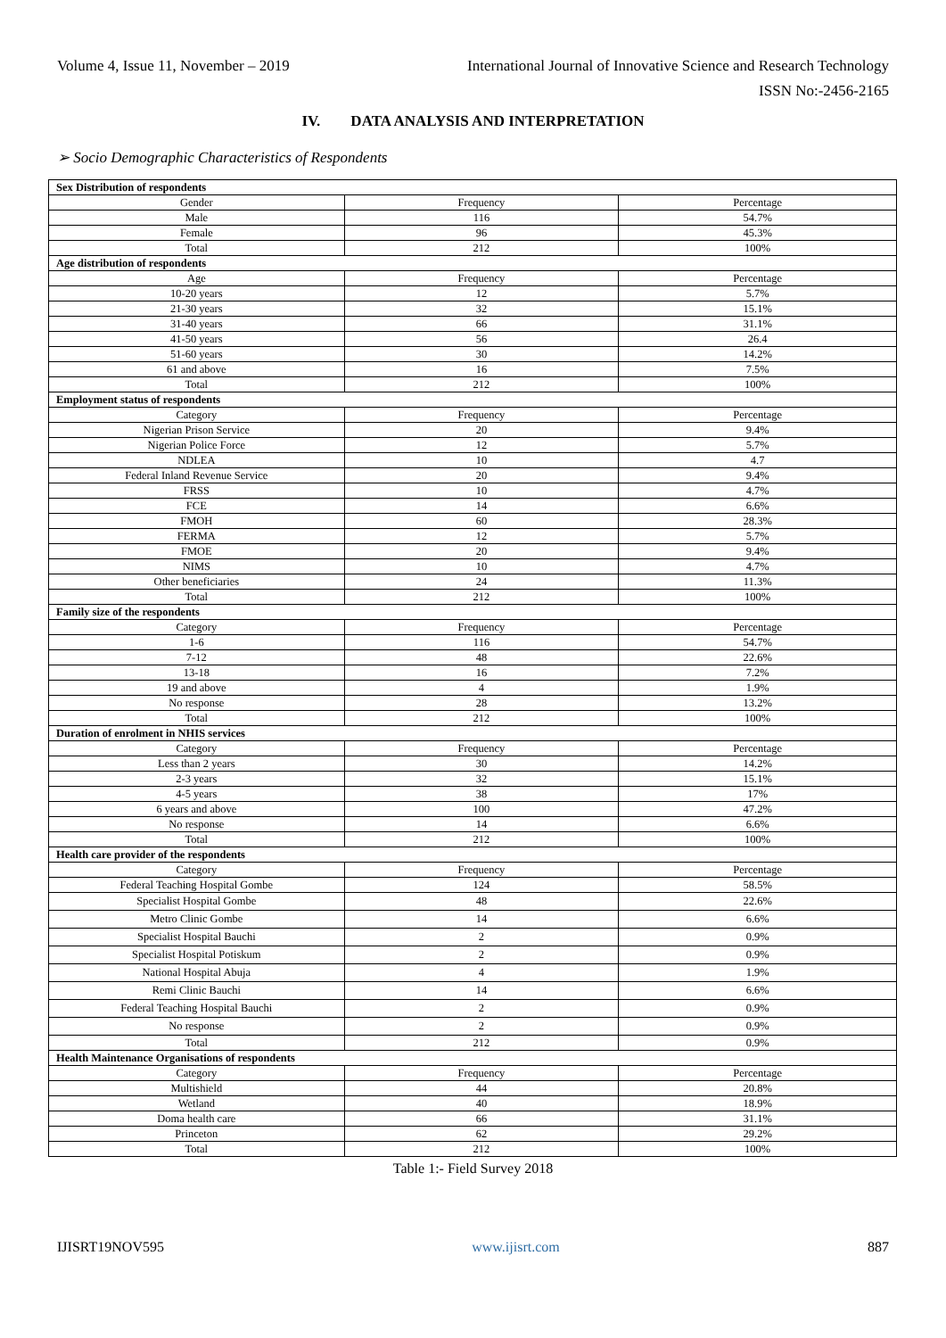Volume 4, Issue 11, November – 2019 International Journal of Innovative Science and Research Technology
ISSN No:-2456-2165
IV. DATA ANALYSIS AND INTERPRETATION
➢ Socio Demographic Characteristics of Respondents
| Sex Distribution of respondents | | |
| Gender | Frequency | Percentage |
| Male | 116 | 54.7% |
| Female | 96 | 45.3% |
| Total | 212 | 100% |
| Age distribution of respondents | | |
| Age | Frequency | Percentage |
| 10-20 years | 12 | 5.7% |
| 21-30 years | 32 | 15.1% |
| 31-40 years | 66 | 31.1% |
| 41-50 years | 56 | 26.4 |
| 51-60 years | 30 | 14.2% |
| 61 and above | 16 | 7.5% |
| Total | 212 | 100% |
| Employment status of respondents | | |
| Category | Frequency | Percentage |
| Nigerian Prison Service | 20 | 9.4% |
| Nigerian Police Force | 12 | 5.7% |
| NDLEA | 10 | 4.7 |
| Federal Inland Revenue Service | 20 | 9.4% |
| FRSS | 10 | 4.7% |
| FCE | 14 | 6.6% |
| FMOH | 60 | 28.3% |
| FERMA | 12 | 5.7% |
| FMOE | 20 | 9.4% |
| NIMS | 10 | 4.7% |
| Other beneficiaries | 24 | 11.3% |
| Total | 212 | 100% |
| Family size of the respondents | | |
| Category | Frequency | Percentage |
| 1-6 | 116 | 54.7% |
| 7-12 | 48 | 22.6% |
| 13-18 | 16 | 7.2% |
| 19 and above | 4 | 1.9% |
| No response | 28 | 13.2% |
| Total | 212 | 100% |
| Duration of enrolment in NHIS services | | |
| Category | Frequency | Percentage |
| Less than 2 years | 30 | 14.2% |
| 2-3 years | 32 | 15.1% |
| 4-5 years | 38 | 17% |
| 6 years and above | 100 | 47.2% |
| No response | 14 | 6.6% |
| Total | 212 | 100% |
| Health care provider of the respondents | | |
| Category | Frequency | Percentage |
| Federal Teaching Hospital Gombe | 124 | 58.5% |
| Specialist Hospital Gombe | 48 | 22.6% |
| Metro Clinic Gombe | 14 | 6.6% |
| Specialist Hospital Bauchi | 2 | 0.9% |
| Specialist Hospital Potiskum | 2 | 0.9% |
| National Hospital Abuja | 4 | 1.9% |
| Remi Clinic Bauchi | 14 | 6.6% |
| Federal Teaching Hospital Bauchi | 2 | 0.9% |
| No response | 2 | 0.9% |
| Total | 212 | 0.9% |
| Health Maintenance Organisations of respondents | | |
| Category | Frequency | Percentage |
| Multishield | 44 | 20.8% |
| Wetland | 40 | 18.9% |
| Doma health care | 66 | 31.1% |
| Princeton | 62 | 29.2% |
| Total | 212 | 100% |
Table 1:- Field Survey 2018
IJISRT19NOV595 www.ijisrt.com 887